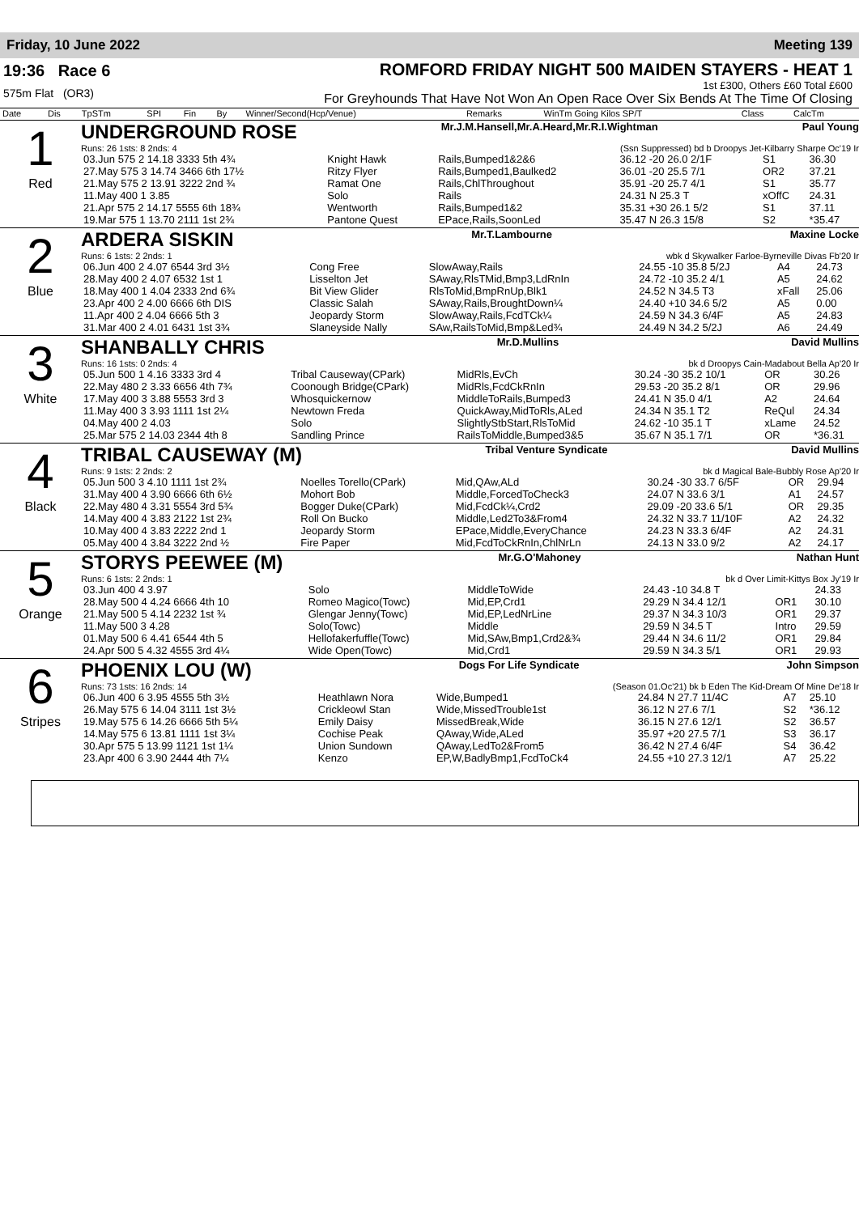Friday, 10 June 2022 Meeting 139
19:36 Race 6
575m Flat (OR3)
ROMFORD FRIDAY NIGHT 500 MAIDEN STAYERS - HEAT 1
1st £300, Others £60 Total £600
For Greyhounds That Have Not Won An Open Race Over Six Bends At The Time Of Closing
| Date | Dis | TpSTm | SPI | Fin | By | Winner/Second(Hcp/Venue) | Remarks | WinTm Going Kilos SP/T | Class | CalcTm |
| --- | --- | --- | --- | --- | --- | --- | --- | --- | --- | --- |
1
Red
UNDERGROUND ROSE Mr.J.M.Hansell,Mr.A.Heard,Mr.R.I.Wightman Paul Young
Runs: 26 1sts: 8 2nds: 4 (Ssn Suppressed) bd b Droopys Jet-Kilbarry Sharpe Oc'19 Ir
| 03.Jun 575 2 14.18 3333 5th 4¾ | Knight Hawk | Rails,Bumped1&2&6 | 36.12 -20 26.0 2/1F | S1 | 36.30 |
| 27.May 575 3 14.74 3466 6th 17½ | Ritzy Flyer | Rails,Bumped1,Baulked2 | 36.01 -20 25.5 7/1 | OR2 | 37.21 |
| 21.May 575 2 13.91 3222 2nd ¾ | Ramat One | Rails,ChlThroughout | 35.91 -20 25.7 4/1 | S1 | 35.77 |
| 11.May 400 1 3.85 | Solo | Rails | 24.31 N 25.3 T | xOffC | 24.31 |
| 21.Apr 575 2 14.17 5555 6th 18¾ | Wentworth | Rails,Bumped1&2 | 35.31 +30 26.1 5/2 | S1 | 37.11 |
| 19.Mar 575 1 13.70 2111 1st 2¾ | Pantone Quest | EPace,Rails,SoonLed | 35.47 N 26.3 15/8 | S2 | *35.47 |
2
Blue
ARDERA SISKIN Mr.T.Lambourne Maxine Locke
Runs: 6 1sts: 2 2nds: 1 wbk d Skywalker Farloe-Byrneville Divas Fb'20 Ir
| 06.Jun 400 2 4.07 6544 3rd 3½ | Cong Free | SlowAway,Rails | 24.55 -10 35.8 5/2J | A4 | 24.73 |
| 28.May 400 2 4.07 6532 1st 1 | Lisselton Jet | SAway,RlsTMid,Bmp3,LdRnIn | 24.72 -10 35.2 4/1 | A5 | 24.62 |
| 18.May 400 1 4.04 2333 2nd 6¾ | Bit View Glider | RlsToMid,BmpRnUp,Blk1 | 24.52 N 34.5 T3 | xFall | 25.06 |
| 23.Apr 400 2 4.00 6666 6th DIS | Classic Salah | SAway,Rails,BroughtDown¼ | 24.40 +10 34.6 5/2 | A5 | 0.00 |
| 11.Apr 400 2 4.04 6666 5th 3 | Jeopardy Storm | SlowAway,Rails,FcdTCk¼ | 24.59 N 34.3 6/4F | A5 | 24.83 |
| 31.Mar 400 2 4.01 6431 1st 3¾ | Slaneyside Nally | SAw,RailsToMid,Bmp&Led¾ | 24.49 N 34.2 5/2J | A6 | 24.49 |
3
White
SHANBALLY CHRIS Mr.D.Mullins David Mullins
Runs: 16 1sts: 0 2nds: 4 bk d Droopys Cain-Madabout Bella Ap'20 Ir
| 05.Jun 500 1 4.16 3333 3rd 4 | Tribal Causeway(CPark) | MidRls,EvCh | 30.24 -30 35.2 10/1 | OR | 30.26 |
| 22.May 480 2 3.33 6656 4th 7¾ | Coonough Bridge(CPark) | MidRls,FcdCkRnIn | 29.53 -20 35.2 8/1 | OR | 29.96 |
| 17.May 400 3 3.88 5553 3rd 3 | Whosquickernow | MiddleToRails,Bumped3 | 24.41 N 35.0 4/1 | A2 | 24.64 |
| 11.May 400 3 3.93 1111 1st 2¼ | Newtown Freda | QuickAway,MidToRls,ALed | 24.34 N 35.1 T2 | ReQul | 24.34 |
| 04.May 400 2 4.03 | Solo | SlightlyStbStart,RlsToMid | 24.62 -10 35.1 T | xLame | 24.52 |
| 25.Mar 575 2 14.03 2344 4th 8 | Sandling Prince | RailsToMiddle,Bumped3&5 | 35.67 N 35.1 7/1 | OR | *36.31 |
4
Black
TRIBAL CAUSEWAY (M) Tribal Venture Syndicate David Mullins
Runs: 9 1sts: 2 2nds: 2 bk d Magical Bale-Bubbly Rose Ap'20 Ir
| 05.Jun 500 3 4.10 1111 1st 2¾ | Noelles Torello(CPark) | Mid,QAw,ALd | 30.24 -30 33.7 6/5F | OR | 29.94 |
| 31.May 400 4 3.90 6666 6th 6½ | Mohort Bob | Middle,ForcedToCheck3 | 24.07 N 33.6 3/1 | A1 | 24.57 |
| 22.May 480 4 3.31 5554 3rd 5¾ | Bogger Duke(CPark) | Mid,FcdCk¼,Crd2 | 29.09 -20 33.6 5/1 | OR | 29.35 |
| 14.May 400 4 3.83 2122 1st 2¾ | Roll On Bucko | Middle,Led2To3&From4 | 24.32 N 33.7 11/10F | A2 | 24.32 |
| 10.May 400 4 3.83 2222 2nd 1 | Jeopardy Storm | EPace,Middle,EveryChance | 24.23 N 33.3 6/4F | A2 | 24.31 |
| 05.May 400 4 3.84 3222 2nd ½ | Fire Paper | Mid,FcdToCkRnIn,ChlNrLn | 24.13 N 33.0 9/2 | A2 | 24.17 |
5
Orange
STORYS PEEWEE (M) Mr.G.O'Mahoney Nathan Hunt
Runs: 6 1sts: 2 2nds: 1 bk d Over Limit-Kittys Box Jy'19 Ir
| 03.Jun 400 4 3.97 | Solo | MiddleToWide | 24.43 -10 34.8 T | | 24.33 |
| 28.May 500 4 4.24 6666 4th 10 | Romeo Magico(Towc) | Mid,EP,Crd1 | 29.29 N 34.4 12/1 | OR1 | 30.10 |
| 21.May 500 5 4.14 2232 1st ¾ | Glengar Jenny(Towc) | Mid,EP,LedNrLine | 29.37 N 34.3 10/3 | OR1 | 29.37 |
| 11.May 500 3 4.28 | Solo(Towc) | Middle | 29.59 N 34.5 T | Intro | 29.59 |
| 01.May 500 6 4.41 6544 4th 5 | Hellofakerfuffle(Towc) | Mid,SAw,Bmp1,Crd2&¾ | 29.44 N 34.6 11/2 | OR1 | 29.84 |
| 24.Apr 500 5 4.32 4555 3rd 4¼ | Wide Open(Towc) | Mid,Crd1 | 29.59 N 34.3 5/1 | OR1 | 29.93 |
6
Stripes
PHOENIX LOU (W) Dogs For Life Syndicate John Simpson
Runs: 73 1sts: 16 2nds: 14 (Season 01.Oc'21) bk b Eden The Kid-Dream Of Mine De'18 Ir
| 06.Jun 400 6 3.95 4555 5th 3½ | Heathlawn Nora | Wide,Bumped1 | 24.84 N 27.7 11/4C | A7 | 25.10 |
| 26.May 575 6 14.04 3111 1st 3½ | Crickleowl Stan | Wide,MissedTrouble1st | 36.12 N 27.6 7/1 | S2 | *36.12 |
| 19.May 575 6 14.26 6666 5th 5¼ | Emily Daisy | MissedBreak,Wide | 36.15 N 27.6 12/1 | S2 | 36.57 |
| 14.May 575 6 13.81 1111 1st 3¼ | Cochise Peak | QAway,Wide,ALed | 35.97 +20 27.5 7/1 | S3 | 36.17 |
| 30.Apr 575 5 13.99 1121 1st 1¼ | Union Sundown | QAway,LedTo2&From5 | 36.42 N 27.4 6/4F | S4 | 36.42 |
| 23.Apr 400 6 3.90 2444 4th 7¼ | Kenzo | EP,W,BadlyBmp1,FcdToCk4 | 24.55 +10 27.3 12/1 | A7 | 25.22 |